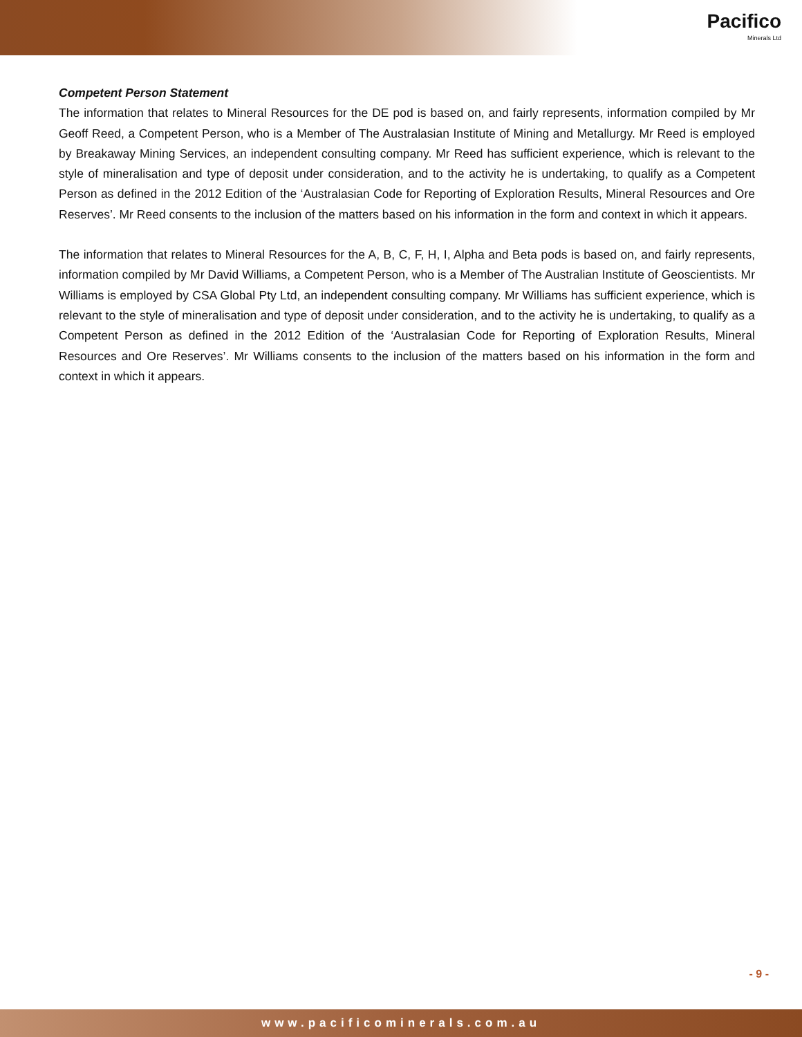Pacifico
Minerals Ltd
Competent Person Statement
The information that relates to Mineral Resources for the DE pod is based on, and fairly represents, information compiled by Mr Geoff Reed, a Competent Person, who is a Member of The Australasian Institute of Mining and Metallurgy. Mr Reed is employed by Breakaway Mining Services, an independent consulting company. Mr Reed has sufficient experience, which is relevant to the style of mineralisation and type of deposit under consideration, and to the activity he is undertaking, to qualify as a Competent Person as defined in the 2012 Edition of the ‘Australasian Code for Reporting of Exploration Results, Mineral Resources and Ore Reserves’. Mr Reed consents to the inclusion of the matters based on his information in the form and context in which it appears.
The information that relates to Mineral Resources for the A, B, C, F, H, I, Alpha and Beta pods is based on, and fairly represents, information compiled by Mr David Williams, a Competent Person, who is a Member of The Australian Institute of Geoscientists. Mr Williams is employed by CSA Global Pty Ltd, an independent consulting company. Mr Williams has sufficient experience, which is relevant to the style of mineralisation and type of deposit under consideration, and to the activity he is undertaking, to qualify as a Competent Person as defined in the 2012 Edition of the ‘Australasian Code for Reporting of Exploration Results, Mineral Resources and Ore Reserves’. Mr Williams consents to the inclusion of the matters based on his information in the form and context in which it appears.
- 9 -
www.pacificominerals.com.au